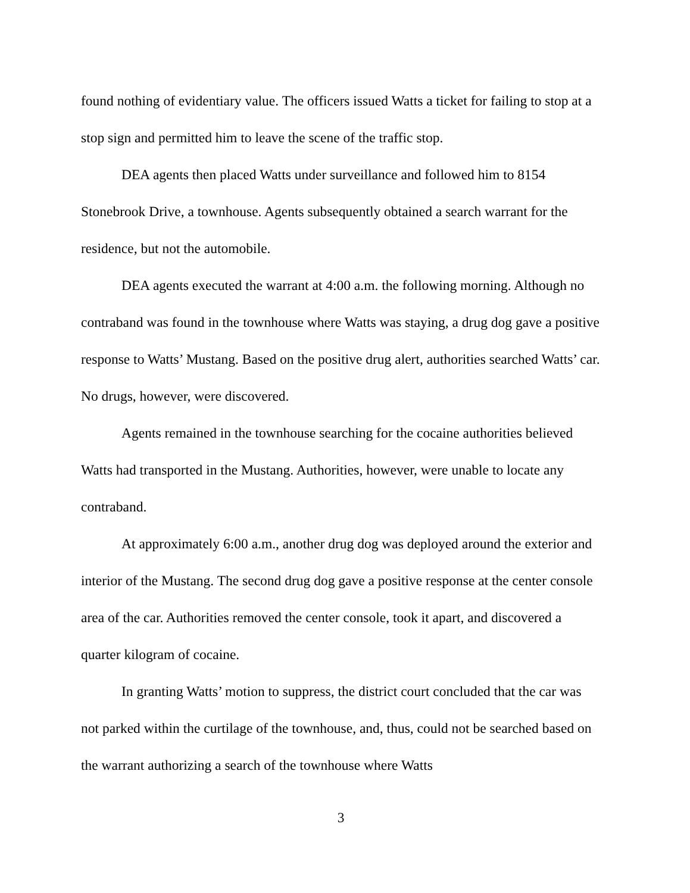found nothing of evidentiary value. The officers issued Watts a ticket for failing to stop at a stop sign and permitted him to leave the scene of the traffic stop.
DEA agents then placed Watts under surveillance and followed him to 8154 Stonebrook Drive, a townhouse. Agents subsequently obtained a search warrant for the residence, but not the automobile.
DEA agents executed the warrant at 4:00 a.m. the following morning. Although no contraband was found in the townhouse where Watts was staying, a drug dog gave a positive response to Watts’ Mustang. Based on the positive drug alert, authorities searched Watts’ car. No drugs, however, were discovered.
Agents remained in the townhouse searching for the cocaine authorities believed Watts had transported in the Mustang. Authorities, however, were unable to locate any contraband.
At approximately 6:00 a.m., another drug dog was deployed around the exterior and interior of the Mustang. The second drug dog gave a positive response at the center console area of the car. Authorities removed the center console, took it apart, and discovered a quarter kilogram of cocaine.
In granting Watts’ motion to suppress, the district court concluded that the car was not parked within the curtilage of the townhouse, and, thus, could not be searched based on the warrant authorizing a search of the townhouse where Watts
3